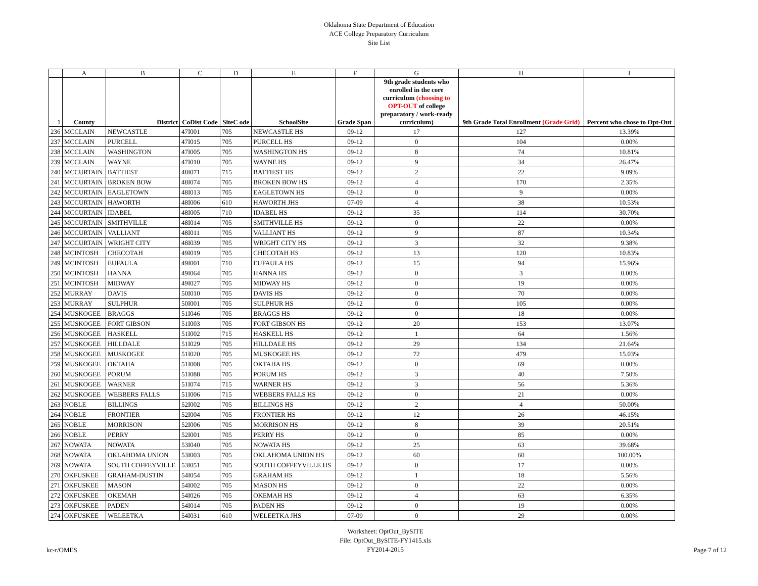Oklahoma State Department of Education
ACE College Preparatory Curriculum
Site List
| | A | B | C | D | E | F | G | H | I |
| 1 | County | District | CoDist Code | SiteC ode | SchoolSite | Grade Span | 9th grade students who enrolled in the core curriculum (choosing to OPT-OUT of college preparatory / work-ready curriculum) | 9th Grade Total Enrollment (Grade Grid) | Percent who chose to Opt-Out |
| 236 | MCCLAIN | NEWCASTLE | 47I001 | 705 | NEWCASTLE HS | 09-12 | 17 | 127 | 13.39% |
| 237 | MCCLAIN | PURCELL | 47I015 | 705 | PURCELL HS | 09-12 | 0 | 104 | 0.00% |
| 238 | MCCLAIN | WASHINGTON | 47I005 | 705 | WASHINGTON HS | 09-12 | 8 | 74 | 10.81% |
| 239 | MCCLAIN | WAYNE | 47I010 | 705 | WAYNE HS | 09-12 | 9 | 34 | 26.47% |
| 240 | MCCURTAIN | BATTIEST | 48I071 | 715 | BATTIEST HS | 09-12 | 2 | 22 | 9.09% |
| 241 | MCCURTAIN | BROKEN BOW | 48I074 | 705 | BROKEN BOW HS | 09-12 | 4 | 170 | 2.35% |
| 242 | MCCURTAIN | EAGLETOWN | 48I013 | 705 | EAGLETOWN HS | 09-12 | 0 | 9 | 0.00% |
| 243 | MCCURTAIN | HAWORTH | 48I006 | 610 | HAWORTH JHS | 07-09 | 4 | 38 | 10.53% |
| 244 | MCCURTAIN | IDABEL | 48I005 | 710 | IDABEL HS | 09-12 | 35 | 114 | 30.70% |
| 245 | MCCURTAIN | SMITHVILLE | 48I014 | 705 | SMITHVILLE HS | 09-12 | 0 | 22 | 0.00% |
| 246 | MCCURTAIN | VALLIANT | 48I011 | 705 | VALLIANT HS | 09-12 | 9 | 87 | 10.34% |
| 247 | MCCURTAIN | WRIGHT CITY | 48I039 | 705 | WRIGHT CITY HS | 09-12 | 3 | 32 | 9.38% |
| 248 | MCINTOSH | CHECOTAH | 49I019 | 705 | CHECOTAH HS | 09-12 | 13 | 120 | 10.83% |
| 249 | MCINTOSH | EUFAULA | 49I001 | 710 | EUFAULA HS | 09-12 | 15 | 94 | 15.96% |
| 250 | MCINTOSH | HANNA | 49I064 | 705 | HANNA HS | 09-12 | 0 | 3 | 0.00% |
| 251 | MCINTOSH | MIDWAY | 49I027 | 705 | MIDWAY HS | 09-12 | 0 | 19 | 0.00% |
| 252 | MURRAY | DAVIS | 50I010 | 705 | DAVIS HS | 09-12 | 0 | 70 | 0.00% |
| 253 | MURRAY | SULPHUR | 50I001 | 705 | SULPHUR HS | 09-12 | 0 | 105 | 0.00% |
| 254 | MUSKOGEE | BRAGGS | 51I046 | 705 | BRAGGS HS | 09-12 | 0 | 18 | 0.00% |
| 255 | MUSKOGEE | FORT GIBSON | 51I003 | 705 | FORT GIBSON HS | 09-12 | 20 | 153 | 13.07% |
| 256 | MUSKOGEE | HASKELL | 51I002 | 715 | HASKELL HS | 09-12 | 1 | 64 | 1.56% |
| 257 | MUSKOGEE | HILLDALE | 51I029 | 705 | HILLDALE HS | 09-12 | 29 | 134 | 21.64% |
| 258 | MUSKOGEE | MUSKOGEE | 51I020 | 705 | MUSKOGEE HS | 09-12 | 72 | 479 | 15.03% |
| 259 | MUSKOGEE | OKTAHA | 51I008 | 705 | OKTAHA HS | 09-12 | 0 | 69 | 0.00% |
| 260 | MUSKOGEE | PORUM | 51I088 | 705 | PORUM HS | 09-12 | 3 | 40 | 7.50% |
| 261 | MUSKOGEE | WARNER | 51I074 | 715 | WARNER HS | 09-12 | 3 | 56 | 5.36% |
| 262 | MUSKOGEE | WEBBERS FALLS | 51I006 | 715 | WEBBERS FALLS HS | 09-12 | 0 | 21 | 0.00% |
| 263 | NOBLE | BILLINGS | 52I002 | 705 | BILLINGS HS | 09-12 | 2 | 4 | 50.00% |
| 264 | NOBLE | FRONTIER | 52I004 | 705 | FRONTIER HS | 09-12 | 12 | 26 | 46.15% |
| 265 | NOBLE | MORRISON | 52I006 | 705 | MORRISON HS | 09-12 | 8 | 39 | 20.51% |
| 266 | NOBLE | PERRY | 52I001 | 705 | PERRY HS | 09-12 | 0 | 85 | 0.00% |
| 267 | NOWATA | NOWATA | 53I040 | 705 | NOWATA HS | 09-12 | 25 | 63 | 39.68% |
| 268 | NOWATA | OKLAHOMA UNION | 53I003 | 705 | OKLAHOMA UNION HS | 09-12 | 60 | 60 | 100.00% |
| 269 | NOWATA | SOUTH COFFEYVILLE | 53I051 | 705 | SOUTH COFFEYVILLE HS | 09-12 | 0 | 17 | 0.00% |
| 270 | OKFUSKEE | GRAHAM-DUSTIN | 54I054 | 705 | GRAHAM HS | 09-12 | 1 | 18 | 5.56% |
| 271 | OKFUSKEE | MASON | 54I002 | 705 | MASON HS | 09-12 | 0 | 22 | 0.00% |
| 272 | OKFUSKEE | OKEMAH | 54I026 | 705 | OKEMAH HS | 09-12 | 4 | 63 | 6.35% |
| 273 | OKFUSKEE | PADEN | 54I014 | 705 | PADEN HS | 09-12 | 0 | 19 | 0.00% |
| 274 | OKFUSKEE | WELEETKA | 54I031 | 610 | WELEETKA JHS | 07-09 | 0 | 29 | 0.00% |
kc-r/OMES
Worksheet: OptOut_BySITE
File: OptOut_BySITE-FY1415.xls
FY2014-2015
Page 7 of 12